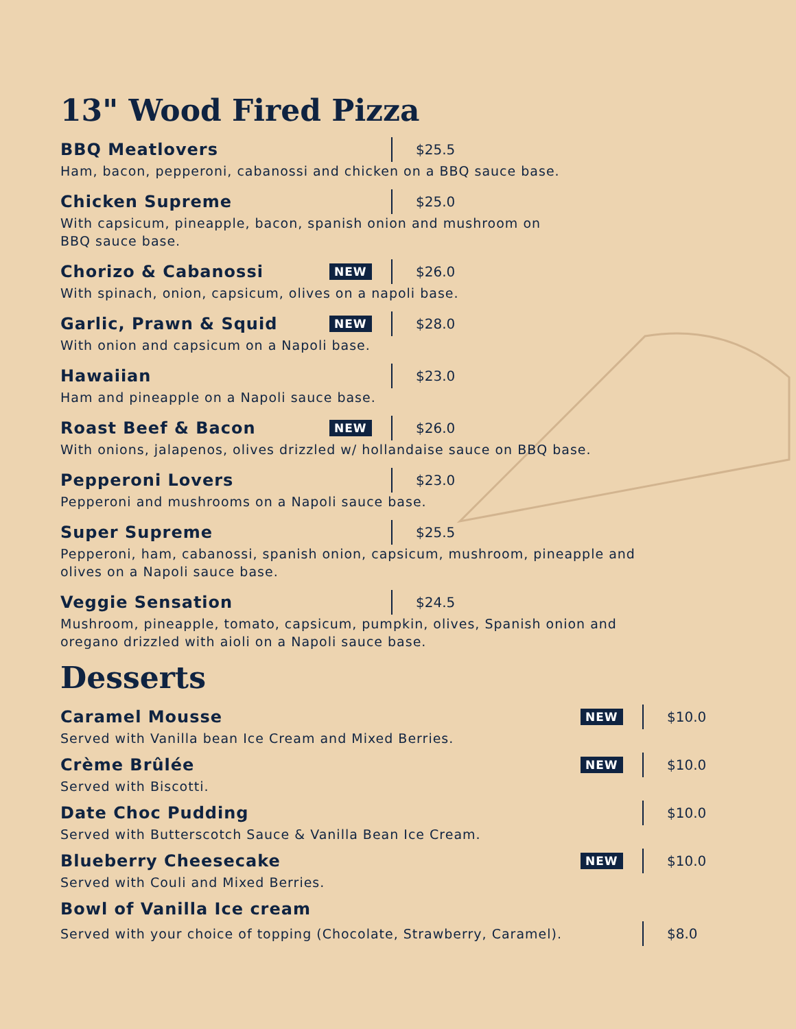13" Wood Fired Pizza
BBQ Meatlovers $25.5
Ham, bacon, pepperoni, cabanossi and chicken on a BBQ sauce base.
Chicken Supreme $25.0
With capsicum, pineapple, bacon, spanish onion and mushroom on
BBQ sauce base.
Chorizo & Cabanossi NEW $26.0
With spinach, onion, capsicum, olives on a napoli base.
Garlic, Prawn & Squid NEW $28.0
With onion and capsicum on a Napoli base.
Hawaiian $23.0
Ham and pineapple on a Napoli sauce base.
Roast Beef & Bacon NEW $26.0
With onions, jalapenos, olives drizzled w/ hollandaise sauce on BBQ base.
Pepperoni Lovers $23.0
Pepperoni and mushrooms on a Napoli sauce base.
Super Supreme $25.5
Pepperoni, ham, cabanossi, spanish onion, capsicum, mushroom, pineapple and
olives on a Napoli sauce base.
Veggie Sensation $24.5
Mushroom, pineapple, tomato, capsicum, pumpkin, olives, Spanish onion and
oregano drizzled with aioli on a Napoli sauce base.
Desserts
Caramel Mousse NEW $10.0
Served with Vanilla bean Ice Cream and Mixed Berries.
Crème Brûlée NEW $10.0
Served with Biscotti.
Date Choc Pudding $10.0
Served with Butterscotch Sauce & Vanilla Bean Ice Cream.
Blueberry Cheesecake NEW $10.0
Served with Couli and Mixed Berries.
Bowl of Vanilla Ice cream
Served with your choice of topping (Chocolate, Strawberry, Caramel). $8.0